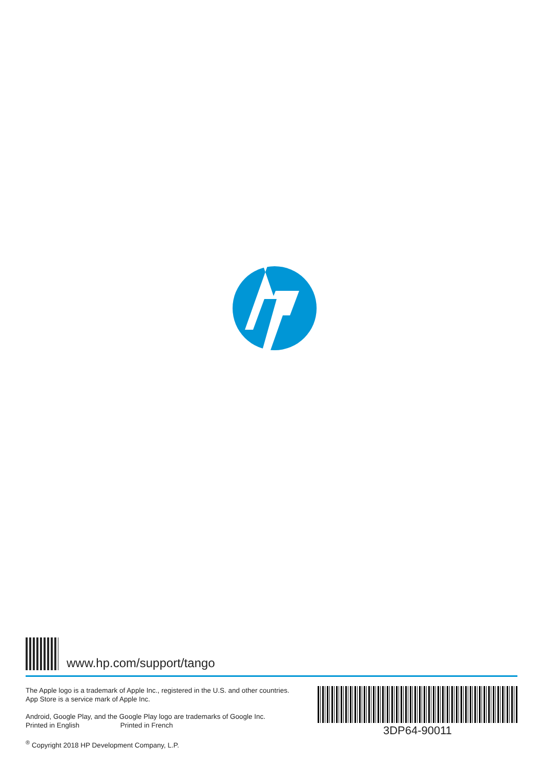www.hp.com/support/tango
The Apple logo is a trademark of Apple Inc., registered in the U.S. and other countries.
App Store is a service mark of Apple Inc.
Android, Google Play, and the Google Play logo are trademarks of Google Inc.
Printed in English Printed in French
<sup>®</sup> Copyright 2018 HP Development Company, L.P.
3DP64-90011